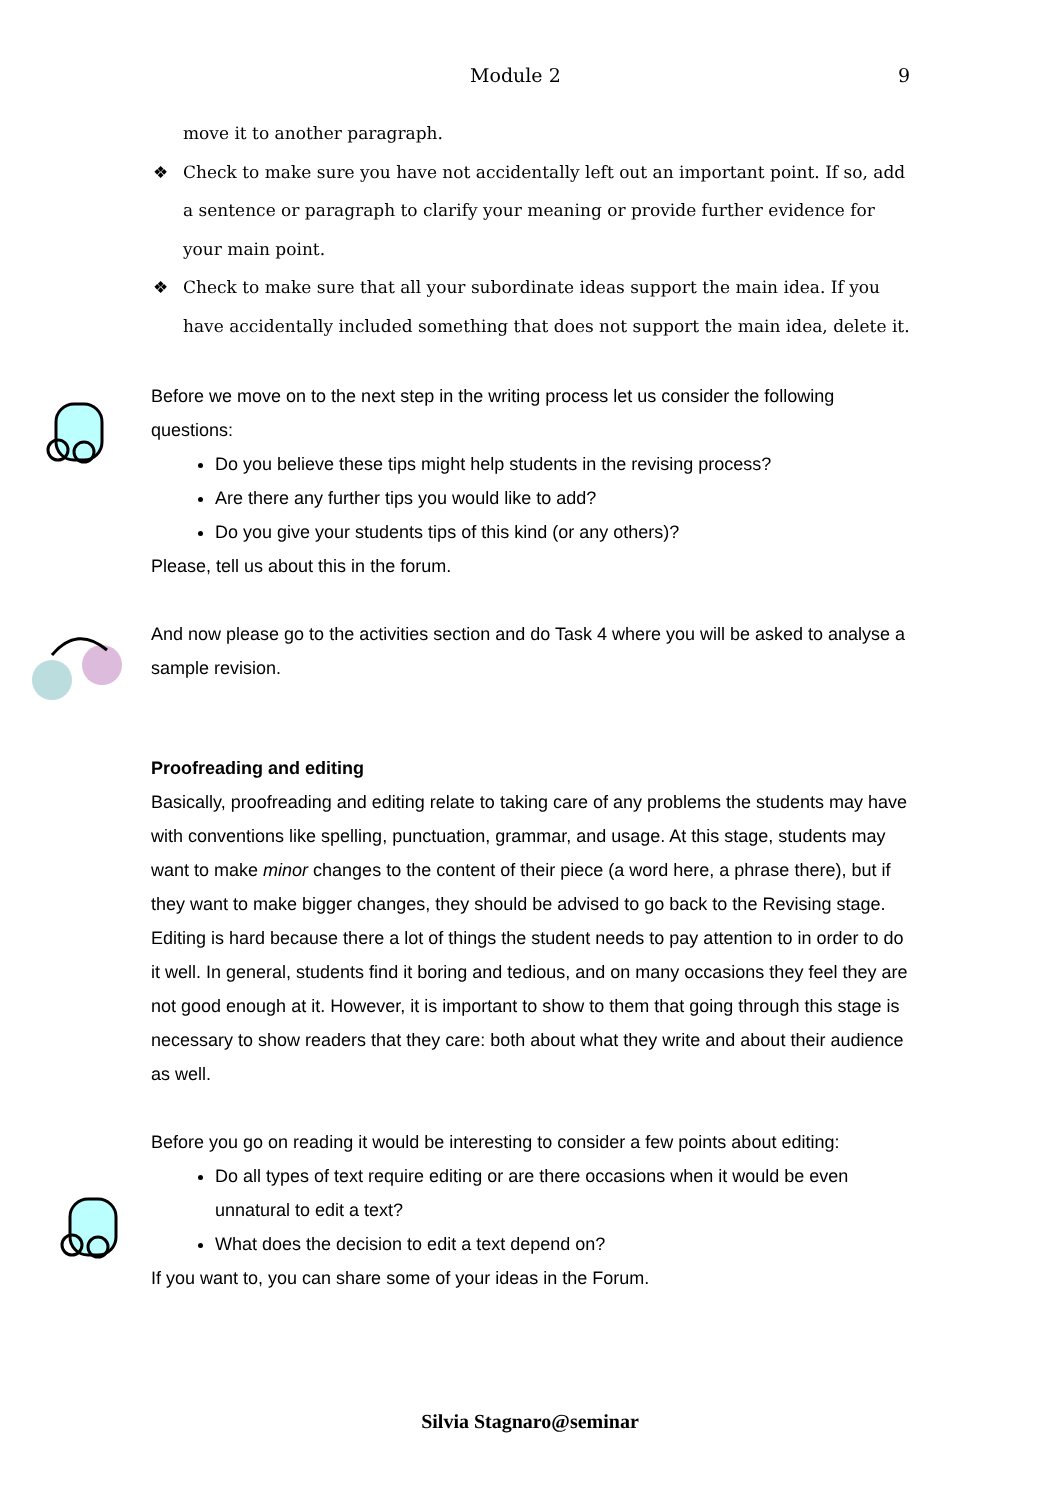Module 2 9
move it to another paragraph.
❖ Check to make sure you have not accidentally left out an important point. If so, add a sentence or paragraph to clarify your meaning or provide further evidence for your main point.
❖ Check to make sure that all your subordinate ideas support the main idea. If you have accidentally included something that does not support the main idea, delete it.
Before we move on to the next step in the writing process let us consider the following questions:
Do you believe these tips might help students in the revising process?
Are there any further tips you would like to add?
Do you give your students tips of this kind (or any others)?
Please, tell us about this in the forum.
And now please go to the activities section and do Task 4 where you will be asked to analyse a sample revision.
Proofreading and editing
Basically, proofreading and editing relate to taking care of any problems the students may have with conventions like spelling, punctuation, grammar, and usage. At this stage, students may want to make minor changes to the content of their piece (a word here, a phrase there), but if they want to make bigger changes, they should be advised to go back to the Revising stage.
Editing is hard because there a lot of things the student needs to pay attention to in order to do it well. In general, students find it boring and tedious, and on many occasions they feel they are not good enough at it. However, it is important to show to them that going through this stage is necessary to show readers that they care: both about what they write and about their audience as well.
Before you go on reading it would be interesting to consider a few points about editing:
Do all types of text require editing or are there occasions when it would be even unnatural to edit a text?
What does the decision to edit a text depend on?
If you want to, you can share some of your ideas in the Forum.
Silvia Stagnaro@seminar